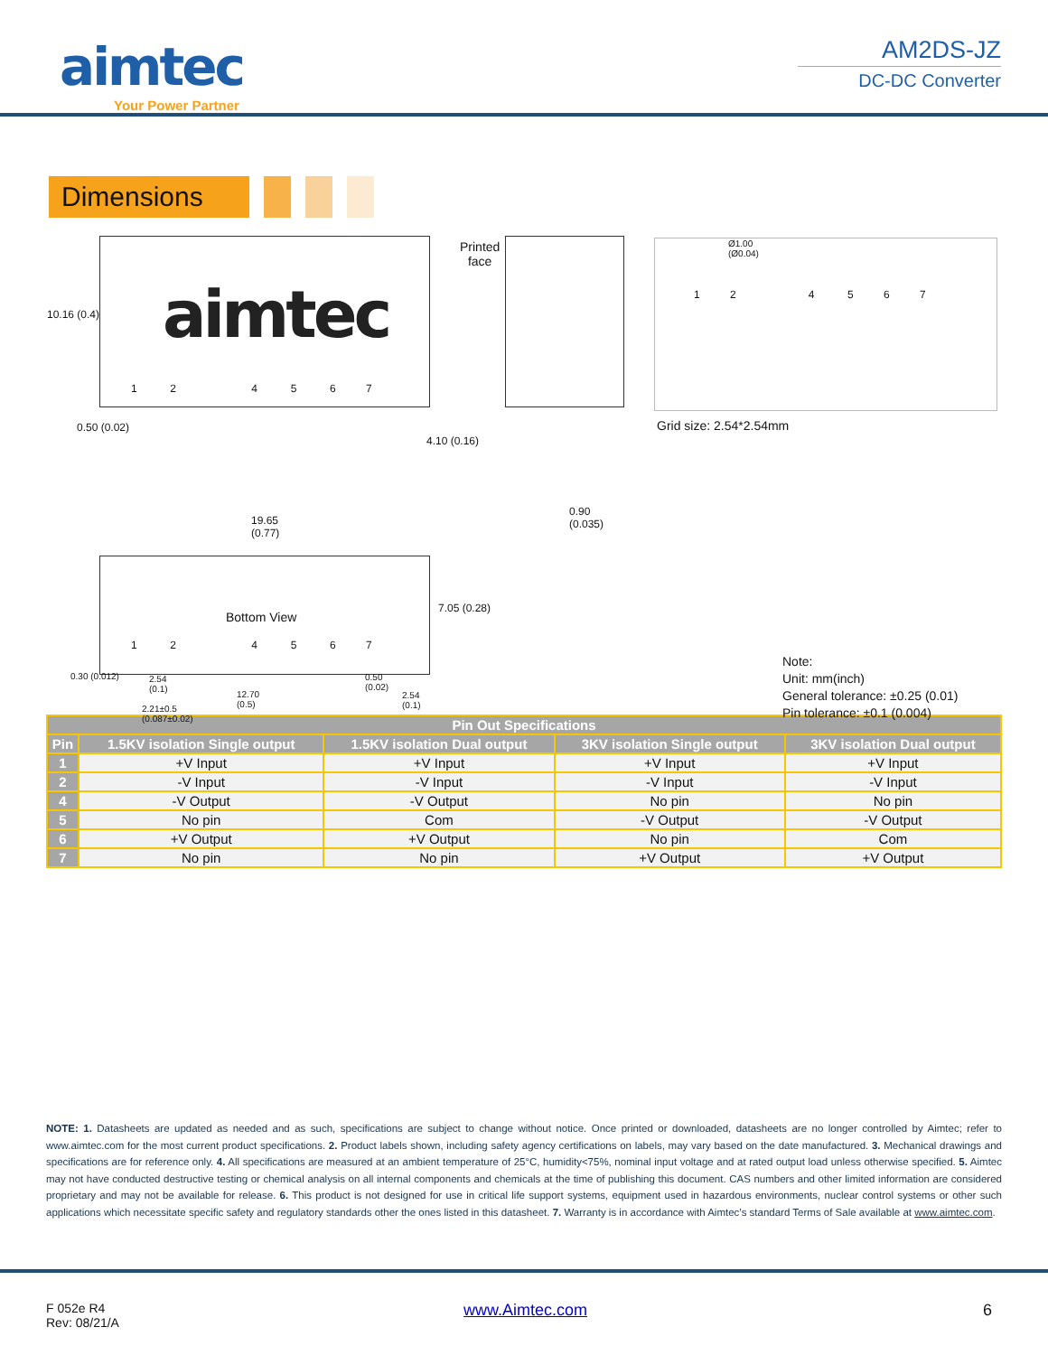aimtec
Your Power Partner
AM2DS-JZ
DC-DC Converter
Dimensions
aimtec
1 2 4 5 6 7
10.16 (0.4)
0.50 (0.02)
4.10 (0.16)
Printed
face
0.90
(0.035)
19.65
(0.77)
Bottom View
1 2 4 5 6 7
7.05 (0.28)
0.30 (0.012)
2.54
(0.1)
12.70
(0.5)
0.50
(0.02)
2.54
(0.1)
2.21±0.5
(0.087±0.02)
Ø1.00
(Ø0.04)
1 2 4 5 6 7
Grid size: 2.54*2.54mm
Note:
Unit: mm(inch)
General tolerance: ±0.25 (0.01)
Pin tolerance: ±0.1 (0.004)
| Pin Out Specifications | | | | |
| --- | --- | --- | --- | --- |
| Pin | 1.5KV isolation Single output | 1.5KV isolation Dual output | 3KV isolation Single output | 3KV isolation Dual output |
| 1 | +V Input | +V Input | +V Input | +V Input |
| 2 | -V Input | -V Input | -V Input | -V Input |
| 4 | -V Output | -V Output | No pin | No pin |
| 5 | No pin | Com | -V Output | -V Output |
| 6 | +V Output | +V Output | No pin | Com |
| 7 | No pin | No pin | +V Output | +V Output |
NOTE: 1. Datasheets are updated as needed and as such, specifications are subject to change without notice. Once printed or downloaded, datasheets are no longer controlled by Aimtec; refer to www.aimtec.com for the most current product specifications. 2. Product labels shown, including safety agency certifications on labels, may vary based on the date manufactured. 3. Mechanical drawings and specifications are for reference only. 4. All specifications are measured at an ambient temperature of 25°C, humidity<75%, nominal input voltage and at rated output load unless otherwise specified. 5. Aimtec may not have conducted destructive testing or chemical analysis on all internal components and chemicals at the time of publishing this document. CAS numbers and other limited information are considered proprietary and may not be available for release. 6. This product is not designed for use in critical life support systems, equipment used in hazardous environments, nuclear control systems or other such applications which necessitate specific safety and regulatory standards other the ones listed in this datasheet. 7. Warranty is in accordance with Aimtec’s standard Terms of Sale available at www.aimtec.com.
F 052e R4
Rev: 08/21/A
www.Aimtec.com 6